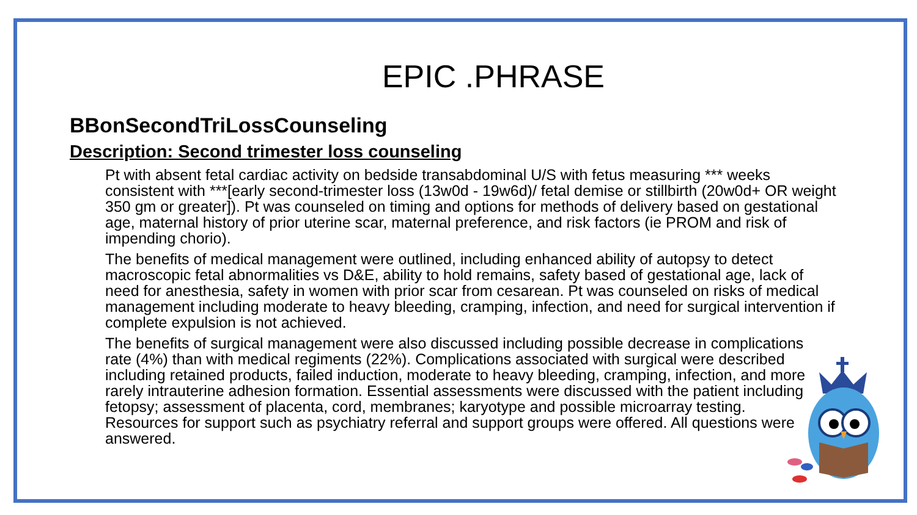EPIC .PHRASE
BBonSecondTriLossCounseling
Description: Second trimester loss counseling
Pt with absent fetal cardiac activity on bedside transabdominal U/S with fetus measuring *** weeks consistent with ***[early second-trimester loss (13w0d - 19w6d)/ fetal demise or stillbirth (20w0d+ OR weight 350 gm or greater]). Pt was counseled on timing and options for methods of delivery based on gestational age, maternal history of prior uterine scar, maternal preference, and risk factors (ie PROM and risk of impending chorio).
The benefits of medical management were outlined, including enhanced ability of autopsy to detect macroscopic fetal abnormalities vs D&E, ability to hold remains, safety based of gestational age, lack of need for anesthesia, safety in women with prior scar from cesarean. Pt was counseled on risks of medical management including moderate to heavy bleeding, cramping, infection, and need for surgical intervention if complete expulsion is not achieved.
The benefits of surgical management were also discussed including possible decrease in complications rate (4%) than with medical regiments (22%). Complications associated with surgical were described including retained products, failed induction, moderate to heavy bleeding, cramping, infection, and more rarely intrauterine adhesion formation. Essential assessments were discussed with the patient including fetopsy; assessment of placenta, cord, membranes; karyotype and possible microarray testing. Resources for support such as psychiatry referral and support groups were offered. All questions were answered.